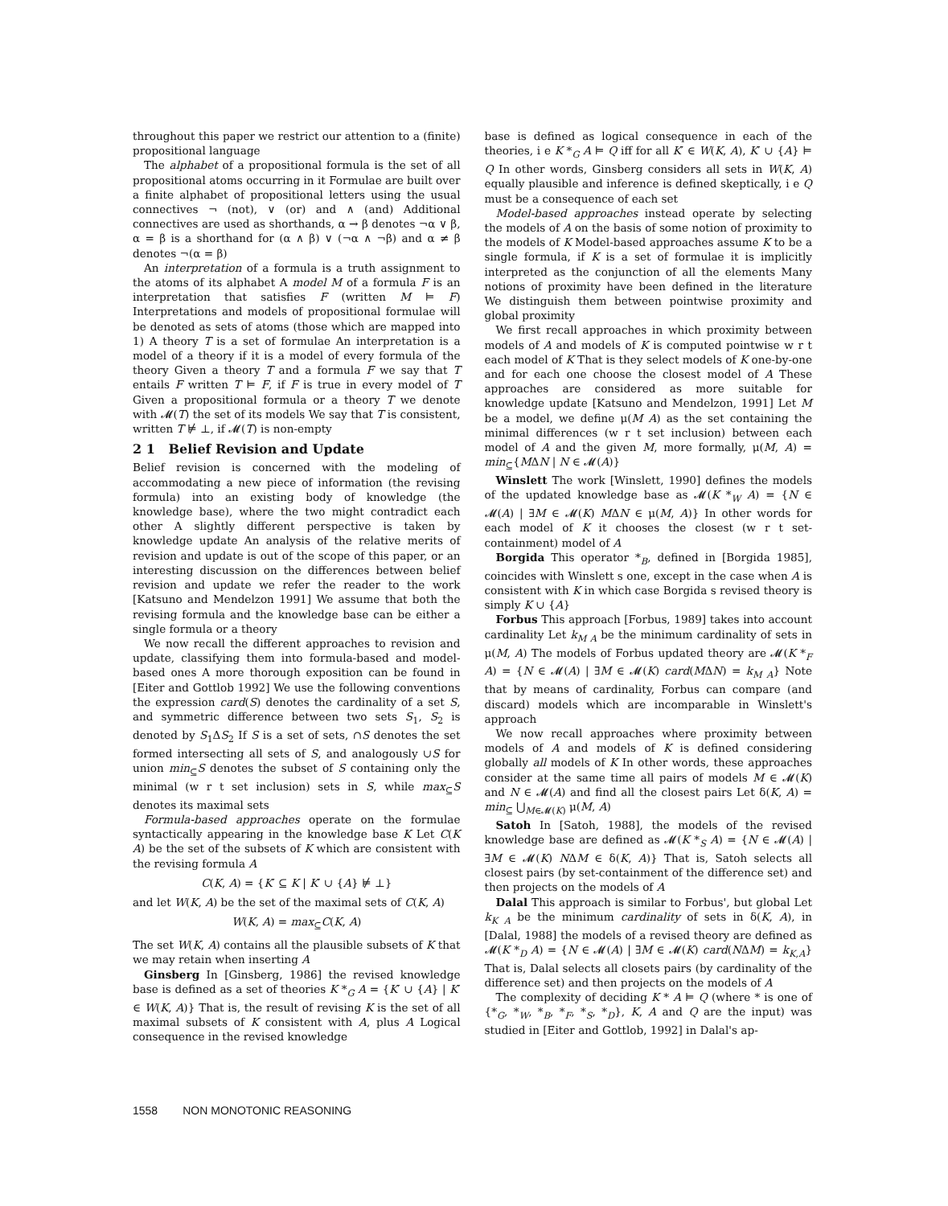throughout this paper we restrict our attention to a (finite) propositional language
The alphabet of a propositional formula is the set of all propositional atoms occurring in it Formulae are built over a finite alphabet of propositional letters using the usual connectives ¬ (not), ∨ (or) and ∧ (and) Additional connectives are used as shorthands, α → β denotes ¬α ∨ β, α = β is a shorthand for (α ∧ β) ∨ (¬α ∧ ¬β) and α ≠ β denotes ¬(α = β)
An interpretation of a formula is a truth assignment to the atoms of its alphabet A model M of a formula F is an interpretation that satisfies F (written M ⊨ F) Interpretations and models of propositional formulae will be denoted as sets of atoms (those which are mapped into 1) A theory T is a set of formulae An interpretation is a model of a theory if it is a model of every formula of the theory Given a theory T and a formula F we say that T entails F written T ⊨ F, if F is true in every model of T Given a propositional formula or a theory T we denote with 𝓜(T) the set of its models We say that T is consistent, written T ⊭ ⊥, if 𝓜(T) is non-empty
2 1 Belief Revision and Update
Belief revision is concerned with the modeling of accommodating a new piece of information (the revising formula) into an existing body of knowledge (the knowledge base), where the two might contradict each other A slightly different perspective is taken by knowledge update An analysis of the relative merits of revision and update is out of the scope of this paper, or an interesting discussion on the differences between belief revision and update we refer the reader to the work [Katsuno and Mendelzon 1991] We assume that both the revising formula and the knowledge base can be either a single formula or a theory
We now recall the different approaches to revision and update, classifying them into formula-based and model-based ones A more thorough exposition can be found in [Eiter and Gottlob 1992] We use the following conventions the expression card(S) denotes the cardinality of a set S, and symmetric difference between two sets S<sub>1</sub>, S<sub>2</sub> is denoted by S<sub>1</sub>ΔS<sub>2</sub> If S is a set of sets, ∩S denotes the set formed intersecting all sets of S, and analogously ∪S for union min<sub>⊆</sub>S denotes the subset of S containing only the minimal (w r t set inclusion) sets in S, while max<sub>⊆</sub>S denotes its maximal sets
Formula-based approaches operate on the formulae syntactically appearing in the knowledge base K Let C(K A) be the set of the subsets of K which are consistent with the revising formula A
C(K, A) = {K′ ⊆ K | K′ ∪ {A} ⊭ ⊥}
and let W(K, A) be the set of the maximal sets of C(K, A)
W(K, A) = max<sub>⊆</sub>C(K, A)
The set W(K, A) contains all the plausible subsets of K that we may retain when inserting A
Ginsberg In [Ginsberg, 1986] the revised knowledge base is defined as a set of theories K *<sub>G</sub> A = {K′ ∪ {A} | K′ ∈ W(K, A)} That is, the result of revising K is the set of all maximal subsets of K consistent with A, plus A Logical consequence in the revised knowledge
base is defined as logical consequence in each of the theories, i e K *<sub>G</sub> A ⊨ Q iff for all K′ ∈ W(K, A), K′ ∪ {A} ⊨ Q In other words, Ginsberg considers all sets in W(K, A) equally plausible and inference is defined skeptically, i e Q must be a consequence of each set
Model-based approaches instead operate by selecting the models of A on the basis of some notion of proximity to the models of K Model-based approaches assume K to be a single formula, if K is a set of formulae it is implicitly interpreted as the conjunction of all the elements Many notions of proximity have been defined in the literature We distinguish them between pointwise proximity and global proximity
We first recall approaches in which proximity between models of A and models of K is computed pointwise w r t each model of K That is they select models of K one-by-one and for each one choose the closest model of A These approaches are considered as more suitable for knowledge update [Katsuno and Mendelzon, 1991] Let M be a model, we define μ(M A) as the set containing the minimal differences (w r t set inclusion) between each model of A and the given M, more formally, μ(M, A) = min<sub>⊆</sub>{MΔN | N ∈ 𝓜(A)}
Winslett The work [Winslett, 1990] defines the models of the updated knowledge base as 𝓜(K *<sub>W</sub> A) = {N ∈ 𝓜(A) | ∃M ∈ 𝓜(K) MΔN ∈ μ(M, A)} In other words for each model of K it chooses the closest (w r t set-containment) model of A
Borgida This operator *<sub>B</sub>, defined in [Borgida 1985], coincides with Winslett s one, except in the case when A is consistent with K in which case Borgida s revised theory is simply K ∪ {A}
Forbus This approach [Forbus, 1989] takes into account cardinality Let k<sub>M A</sub> be the minimum cardinality of sets in μ(M, A) The models of Forbus updated theory are 𝓜(K *<sub>F</sub> A) = {N ∈ 𝓜(A) | ∃M ∈ 𝓜(K) card(MΔN) = k<sub>M A</sub>} Note that by means of cardinality, Forbus can compare (and discard) models which are incomparable in Winslett's approach
We now recall approaches where proximity between models of A and models of K is defined considering globally all models of K In other words, these approaches consider at the same time all pairs of models M ∈ 𝓜(K) and N ∈ 𝓜(A) and find all the closest pairs Let δ(K, A) = min<sub>⊆</sub> ⋃<sub>M∈𝓜(K)</sub> μ(M, A)
Satoh In [Satoh, 1988], the models of the revised knowledge base are defined as 𝓜(K *<sub>S</sub> A) = {N ∈ 𝓜(A) | ∃M ∈ 𝓜(K) NΔM ∈ δ(K, A)} That is, Satoh selects all closest pairs (by set-containment of the difference set) and then projects on the models of A
Dalal This approach is similar to Forbus', but global Let k<sub>K A</sub> be the minimum cardinality of sets in δ(K, A), in [Dalal, 1988] the models of a revised theory are defined as 𝓜(K *<sub>D</sub> A) = {N ∈ 𝓜(A) | ∃M ∈ 𝓜(K) card(NΔM) = k<sub>K,A</sub>} That is, Dalal selects all closets pairs (by cardinality of the difference set) and then projects on the models of A
The complexity of deciding K * A ⊨ Q (where * is one of {*<sub>G</sub>, *<sub>W</sub>, *<sub>B</sub>, *<sub>F</sub>, *<sub>S</sub>, *<sub>D</sub>}, K, A and Q are the input) was studied in [Eiter and Gottlob, 1992] in Dalal's ap-
1558 NON MONOTONIC REASONING